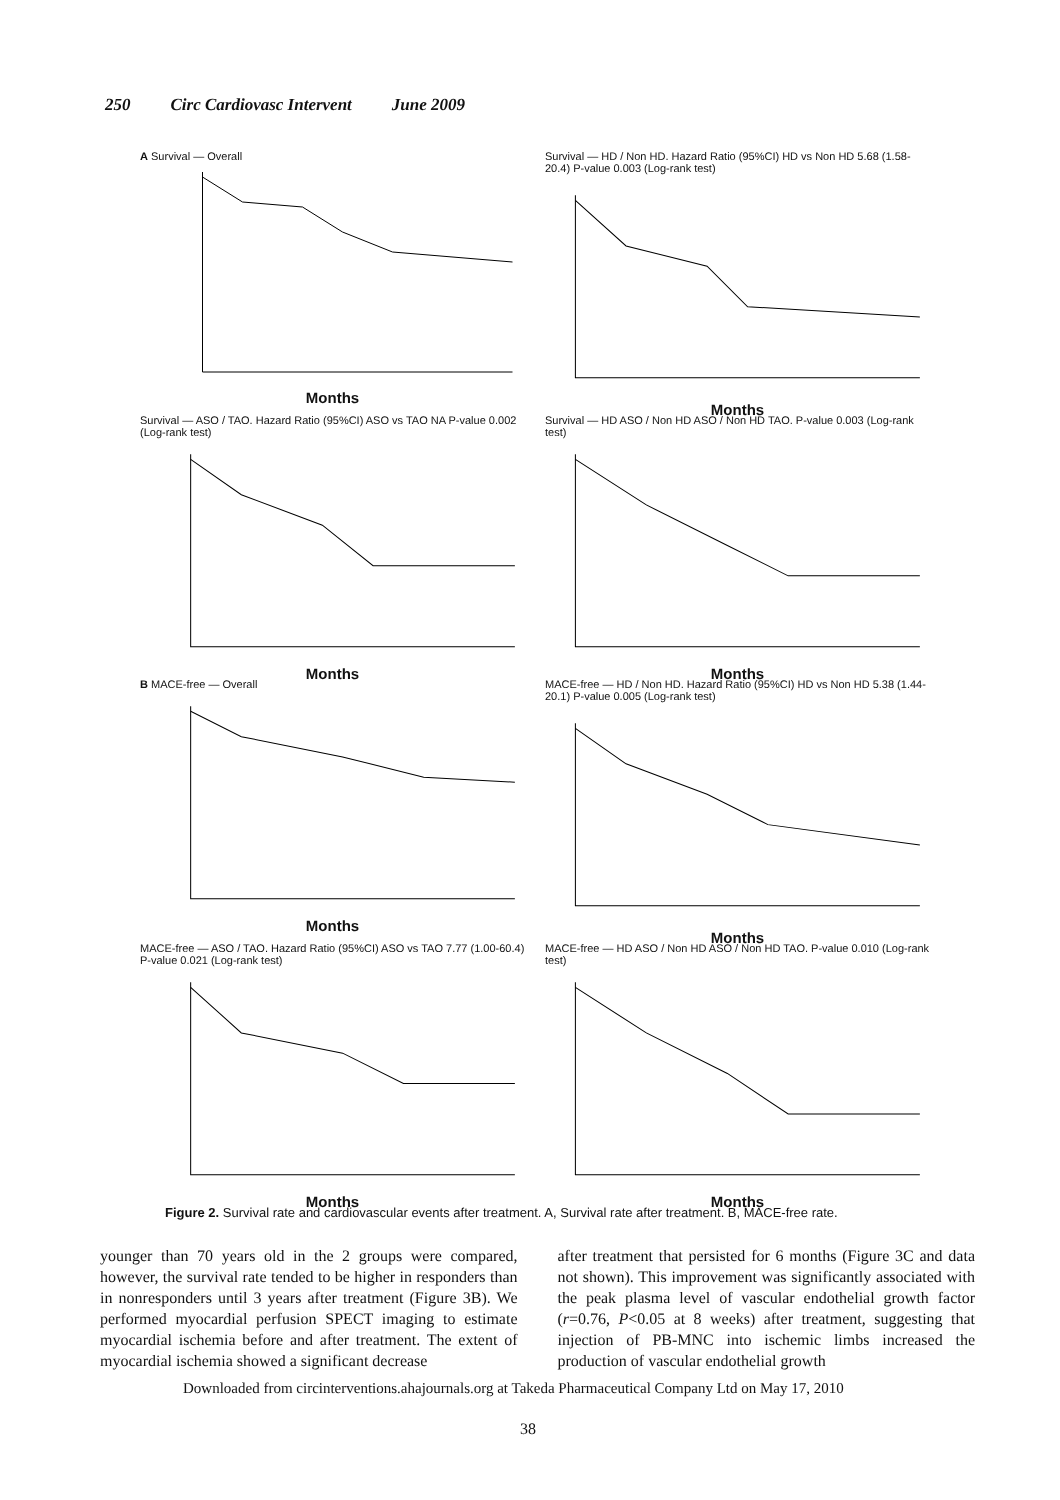250 Circ Cardiovasc Intervent June 2009
A Survival — Overall
Months
Survival — HD / Non HD. Hazard Ratio (95%CI) HD vs Non HD 5.68 (1.58-20.4) P-value 0.003 (Log-rank test)
Months
Survival — ASO / TAO. Hazard Ratio (95%CI) ASO vs TAO NA P-value 0.002 (Log-rank test)
Months
Survival — HD ASO / Non HD ASO / Non HD TAO. P-value 0.003 (Log-rank test)
Months
B MACE-free — Overall
Months
MACE-free — HD / Non HD. Hazard Ratio (95%CI) HD vs Non HD 5.38 (1.44-20.1) P-value 0.005 (Log-rank test)
Months
MACE-free — ASO / TAO. Hazard Ratio (95%CI) ASO vs TAO 7.77 (1.00-60.4) P-value 0.021 (Log-rank test)
Months
MACE-free — HD ASO / Non HD ASO / Non HD TAO. P-value 0.010 (Log-rank test)
Months
Figure 2. Survival rate and cardiovascular events after treatment. A, Survival rate after treatment. B, MACE-free rate.
younger than 70 years old in the 2 groups were compared, however, the survival rate tended to be higher in responders than in nonresponders until 3 years after treatment (Figure 3B). We performed myocardial perfusion SPECT imaging to estimate myocardial ischemia before and after treatment. The extent of myocardial ischemia showed a significant decrease
after treatment that persisted for 6 months (Figure 3C and data not shown). This improvement was significantly associated with the peak plasma level of vascular endothelial growth factor (r=0.76, P<0.05 at 8 weeks) after treatment, suggesting that injection of PB-MNC into ischemic limbs increased the production of vascular endothelial growth
Downloaded from circinterventions.ahajournals.org at Takeda Pharmaceutical Company Ltd on May 17, 2010
38